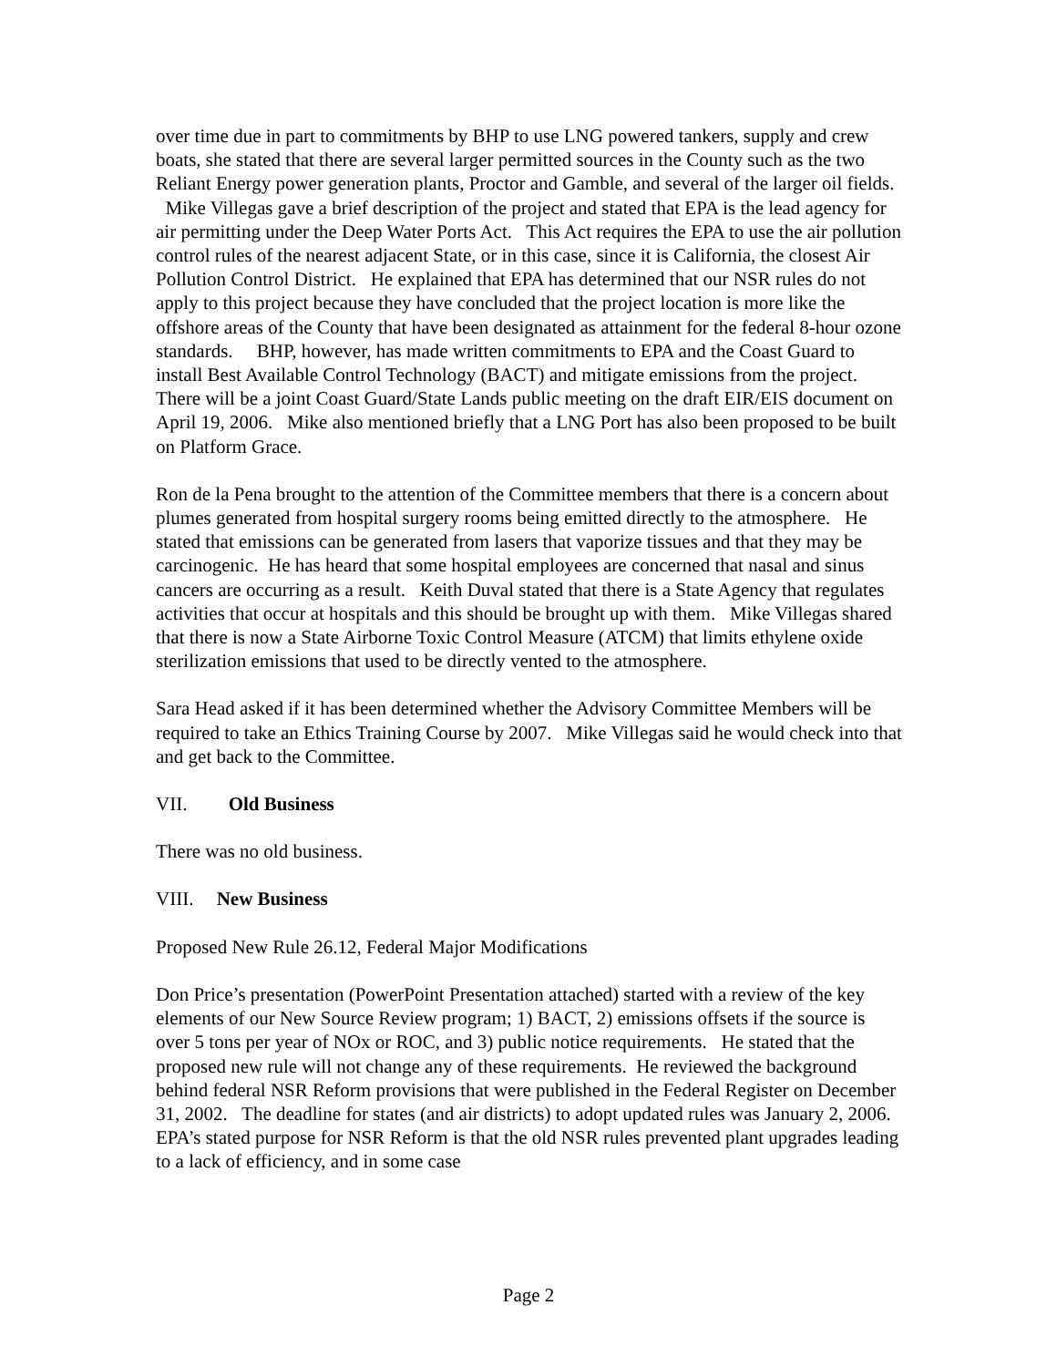over time due in part to commitments by BHP to use LNG powered tankers, supply and crew boats, she stated that there are several larger permitted sources in the County such as the two Reliant Energy power generation plants, Proctor and Gamble, and several of the larger oil fields. Mike Villegas gave a brief description of the project and stated that EPA is the lead agency for air permitting under the Deep Water Ports Act. This Act requires the EPA to use the air pollution control rules of the nearest adjacent State, or in this case, since it is California, the closest Air Pollution Control District. He explained that EPA has determined that our NSR rules do not apply to this project because they have concluded that the project location is more like the offshore areas of the County that have been designated as attainment for the federal 8-hour ozone standards. BHP, however, has made written commitments to EPA and the Coast Guard to install Best Available Control Technology (BACT) and mitigate emissions from the project. There will be a joint Coast Guard/State Lands public meeting on the draft EIR/EIS document on April 19, 2006. Mike also mentioned briefly that a LNG Port has also been proposed to be built on Platform Grace.
Ron de la Pena brought to the attention of the Committee members that there is a concern about plumes generated from hospital surgery rooms being emitted directly to the atmosphere. He stated that emissions can be generated from lasers that vaporize tissues and that they may be carcinogenic. He has heard that some hospital employees are concerned that nasal and sinus cancers are occurring as a result. Keith Duval stated that there is a State Agency that regulates activities that occur at hospitals and this should be brought up with them. Mike Villegas shared that there is now a State Airborne Toxic Control Measure (ATCM) that limits ethylene oxide sterilization emissions that used to be directly vented to the atmosphere.
Sara Head asked if it has been determined whether the Advisory Committee Members will be required to take an Ethics Training Course by 2007. Mike Villegas said he would check into that and get back to the Committee.
VII. Old Business
There was no old business.
VIII. New Business
Proposed New Rule 26.12, Federal Major Modifications
Don Price’s presentation (PowerPoint Presentation attached) started with a review of the key elements of our New Source Review program; 1) BACT, 2) emissions offsets if the source is over 5 tons per year of NOx or ROC, and 3) public notice requirements. He stated that the proposed new rule will not change any of these requirements. He reviewed the background behind federal NSR Reform provisions that were published in the Federal Register on December 31, 2002. The deadline for states (and air districts) to adopt updated rules was January 2, 2006. EPA’s stated purpose for NSR Reform is that the old NSR rules prevented plant upgrades leading to a lack of efficiency, and in some case
Page 2